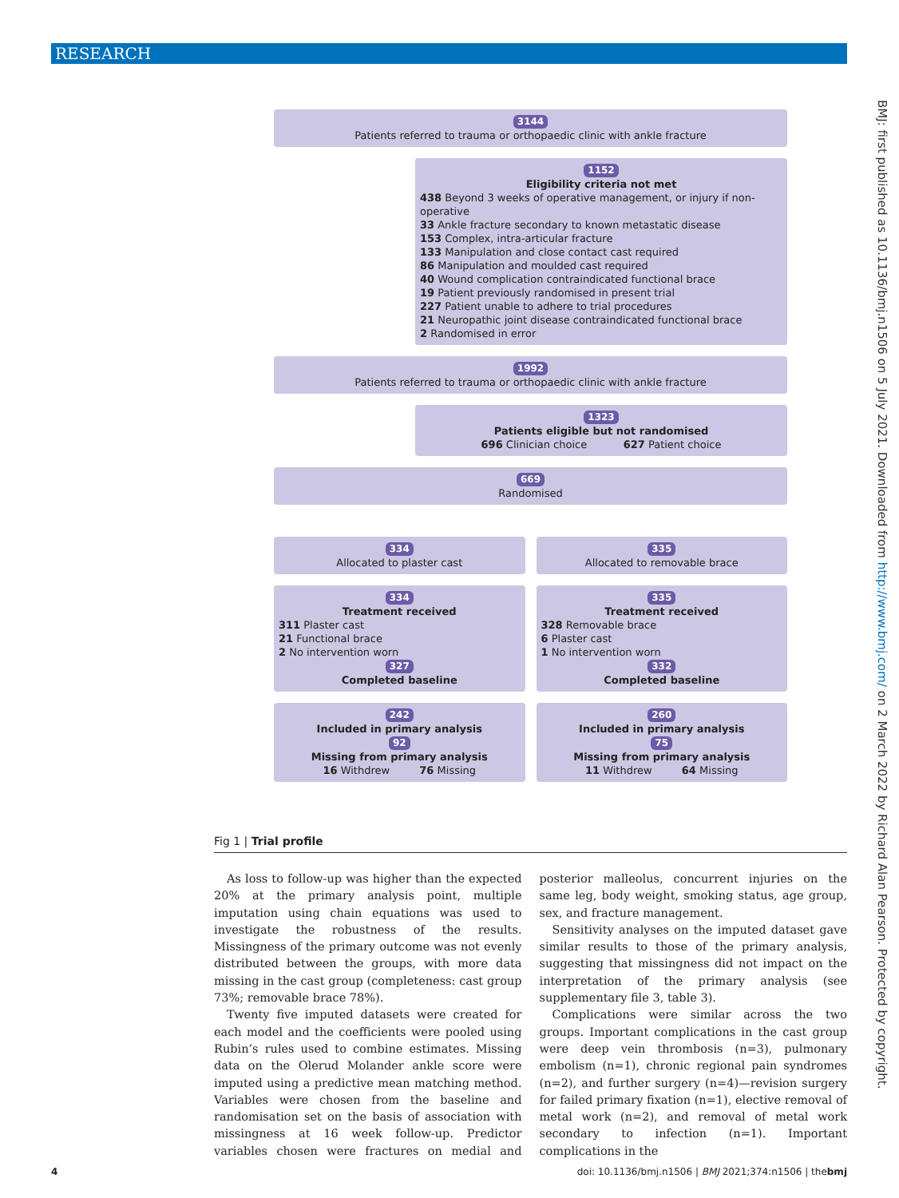RESEARCH
BMJ: first published as 10.1136/bmj.n1506 on 5 July 2021. Downloaded from http://www.bmj.com/ on 2 March 2022 by Richard Alan Pearson. Protected by copyright.
3144
Patients referred to trauma or orthopaedic clinic with ankle fracture
1152
Eligibility criteria not met
438 Beyond 3 weeks of operative management, or injury if non-operative
33 Ankle fracture secondary to known metastatic disease
153 Complex, intra-articular fracture
133 Manipulation and close contact cast required
86 Manipulation and moulded cast required
40 Wound complication contraindicated functional brace
19 Patient previously randomised in present trial
227 Patient unable to adhere to trial procedures
21 Neuropathic joint disease contraindicated functional brace
2 Randomised in error
1992
Patients referred to trauma or orthopaedic clinic with ankle fracture
1323
Patients eligible but not randomised
696 Clinician choice 627 Patient choice
669
Randomised
334
Allocated to plaster cast
335
Allocated to removable brace
334
Treatment received
311 Plaster cast
21 Functional brace
2 No intervention worn
327
Completed baseline
335
Treatment received
328 Removable brace
6 Plaster cast
1 No intervention worn
332
Completed baseline
242
Included in primary analysis
92
Missing from primary analysis
16 Withdrew 76 Missing
260
Included in primary analysis
75
Missing from primary analysis
11 Withdrew 64 Missing
Fig 1 | Trial profile
As loss to follow-up was higher than the expected 20% at the primary analysis point, multiple imputation using chain equations was used to investigate the robustness of the results. Missingness of the primary outcome was not evenly distributed between the groups, with more data missing in the cast group (completeness: cast group 73%; removable brace 78%).
Twenty five imputed datasets were created for each model and the coefficients were pooled using Rubin’s rules used to combine estimates. Missing data on the Olerud Molander ankle score were imputed using a predictive mean matching method. Variables were chosen from the baseline and randomisation set on the basis of association with missingness at 16 week follow-up. Predictor variables chosen were fractures on medial and posterior malleolus, concurrent injuries on the same leg, body weight, smoking status, age group, sex, and fracture management.
Sensitivity analyses on the imputed dataset gave similar results to those of the primary analysis, suggesting that missingness did not impact on the interpretation of the primary analysis (see supplementary file 3, table 3).
Complications were similar across the two groups. Important complications in the cast group were deep vein thrombosis (n=3), pulmonary embolism (n=1), chronic regional pain syndromes (n=2), and further surgery (n=4)—revision surgery for failed primary fixation (n=1), elective removal of metal work (n=2), and removal of metal work secondary to infection (n=1). Important complications in the
4 doi: 10.1136/bmj.n1506 | BMJ 2021;374:n1506 | thebmj